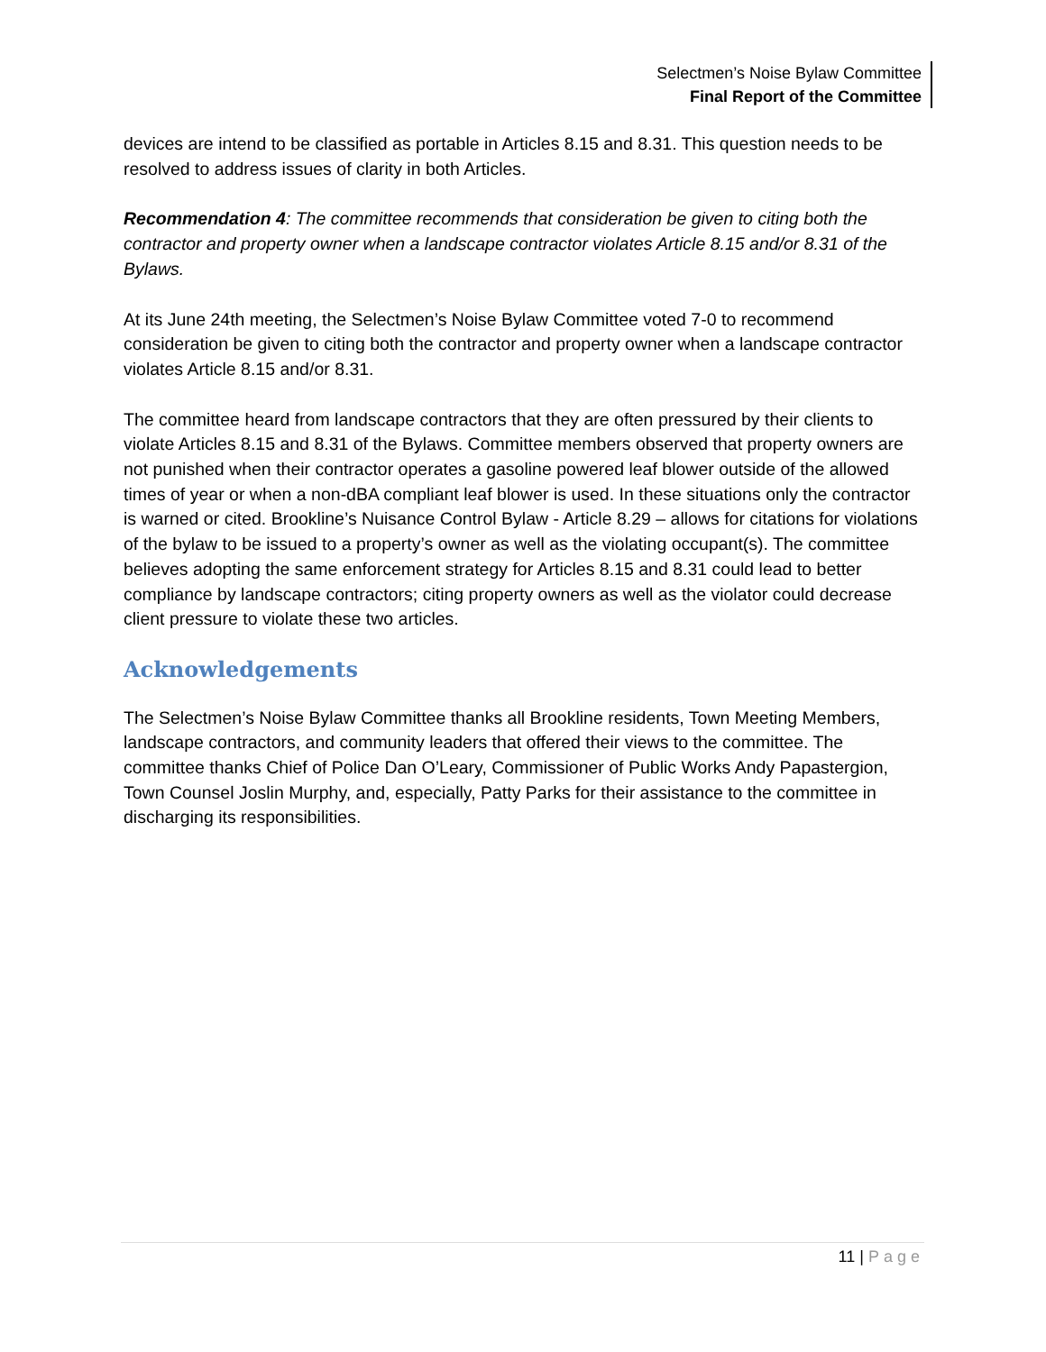Selectmen’s Noise Bylaw Committee
Final Report of the Committee
devices are intend to be classified as portable in Articles 8.15 and 8.31. This question needs to be resolved to address issues of clarity in both Articles.
Recommendation 4: The committee recommends that consideration be given to citing both the contractor and property owner when a landscape contractor violates Article 8.15 and/or 8.31 of the Bylaws.
At its June 24th meeting, the Selectmen’s Noise Bylaw Committee voted 7-0 to recommend consideration be given to citing both the contractor and property owner when a landscape contractor violates Article 8.15 and/or 8.31.
The committee heard from landscape contractors that they are often pressured by their clients to violate Articles 8.15 and 8.31 of the Bylaws. Committee members observed that property owners are not punished when their contractor operates a gasoline powered leaf blower outside of the allowed times of year or when a non-dBA compliant leaf blower is used. In these situations only the contractor is warned or cited. Brookline’s Nuisance Control Bylaw - Article 8.29 – allows for citations for violations of the bylaw to be issued to a property’s owner as well as the violating occupant(s). The committee believes adopting the same enforcement strategy for Articles 8.15 and 8.31 could lead to better compliance by landscape contractors; citing property owners as well as the violator could decrease client pressure to violate these two articles.
Acknowledgements
The Selectmen’s Noise Bylaw Committee thanks all Brookline residents, Town Meeting Members, landscape contractors, and community leaders that offered their views to the committee. The committee thanks Chief of Police Dan O’Leary, Commissioner of Public Works Andy Papastergion, Town Counsel Joslin Murphy, and, especially, Patty Parks for their assistance to the committee in discharging its responsibilities.
11 | Page